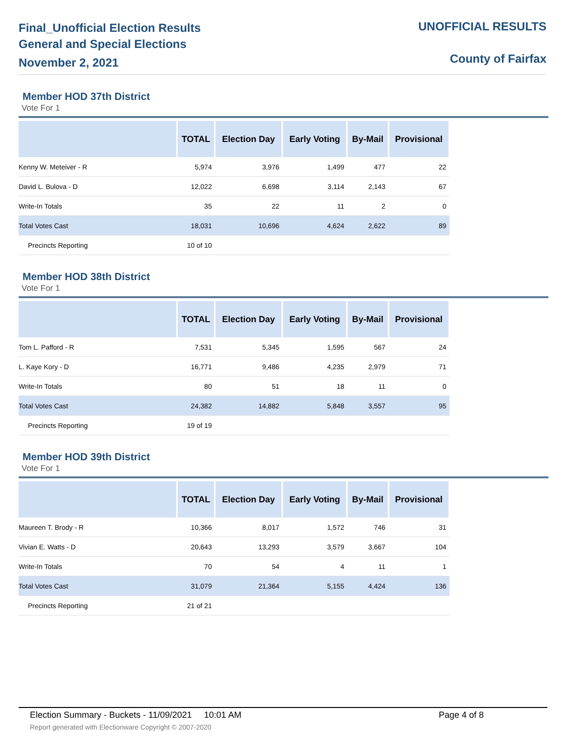Final_Unofficial Election Results
General and Special Elections
November 2, 2021
UNOFFICIAL RESULTS
County of Fairfax
Member HOD 37th District
Vote For 1
| | TOTAL | Election Day | Early Voting | By-Mail | Provisional |
| --- | --- | --- | --- | --- | --- |
| Kenny W. Meteiver - R | 5,974 | 3,976 | 1,499 | 477 | 22 |
| David L. Bulova - D | 12,022 | 6,698 | 3,114 | 2,143 | 67 |
| Write-In Totals | 35 | 22 | 11 | 2 | 0 |
| Total Votes Cast | 18,031 | 10,696 | 4,624 | 2,622 | 89 |
| Precincts Reporting | 10 of 10 | | | | |
Member HOD 38th District
Vote For 1
| | TOTAL | Election Day | Early Voting | By-Mail | Provisional |
| --- | --- | --- | --- | --- | --- |
| Tom L. Pafford - R | 7,531 | 5,345 | 1,595 | 567 | 24 |
| L. Kaye Kory - D | 16,771 | 9,486 | 4,235 | 2,979 | 71 |
| Write-In Totals | 80 | 51 | 18 | 11 | 0 |
| Total Votes Cast | 24,382 | 14,882 | 5,848 | 3,557 | 95 |
| Precincts Reporting | 19 of 19 | | | | |
Member HOD 39th District
Vote For 1
| | TOTAL | Election Day | Early Voting | By-Mail | Provisional |
| --- | --- | --- | --- | --- | --- |
| Maureen T. Brody - R | 10,366 | 8,017 | 1,572 | 746 | 31 |
| Vivian E. Watts - D | 20,643 | 13,293 | 3,579 | 3,667 | 104 |
| Write-In Totals | 70 | 54 | 4 | 11 | 1 |
| Total Votes Cast | 31,079 | 21,364 | 5,155 | 4,424 | 136 |
| Precincts Reporting | 21 of 21 | | | | |
Election Summary - Buckets - 11/09/2021 10:01 AM Page 4 of 8
Report generated with Electionware Copyright © 2007-2020